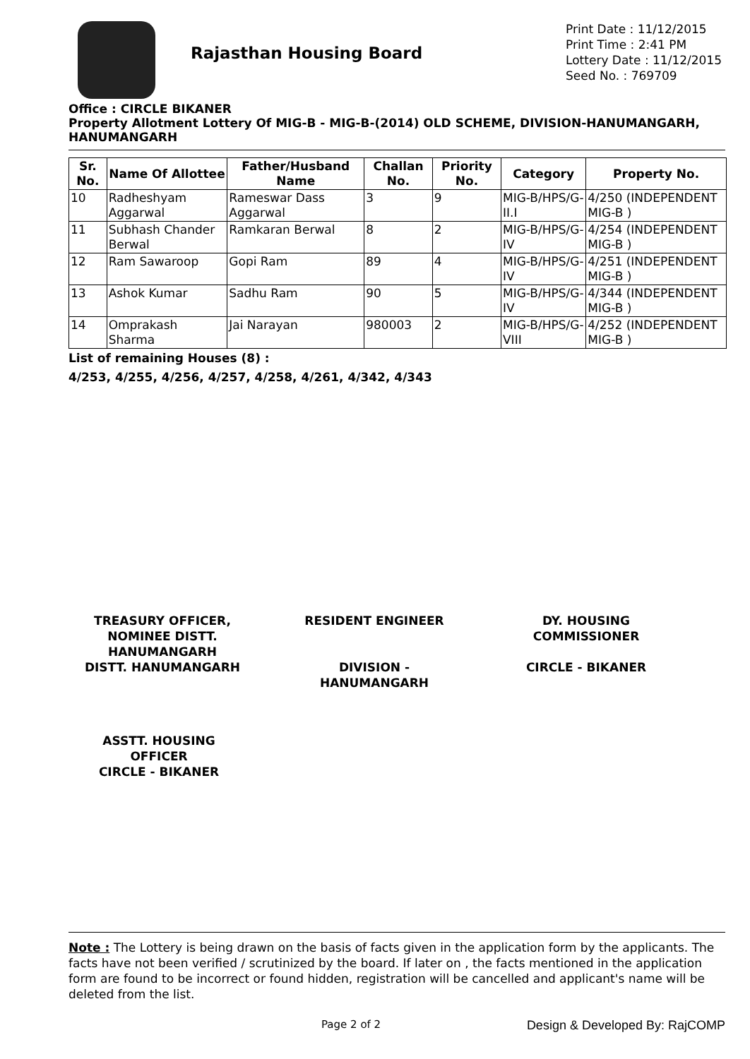Rajasthan Housing Board
Print Date : 11/12/2015
Print Time : 2:41 PM
Lottery Date : 11/12/2015
Seed No. : 769709
Office : CIRCLE BIKANER
Property Allotment Lottery Of MIG-B - MIG-B-(2014) OLD SCHEME, DIVISION-HANUMANGARH, HANUMANGARH
| Sr. No. | Name Of Allottee | Father/Husband Name | Challan No. | Priority No. | Category | Property No. |
| --- | --- | --- | --- | --- | --- | --- |
| 10 | Radheshyam Aggarwal | Rameswar Dass Aggarwal | 3 | 9 | MIG-B/HPS/G-II.I | 4/250 (INDEPENDENT MIG-B ) |
| 11 | Subhash Chander Berwal | Ramkaran Berwal | 8 | 2 | MIG-B/HPS/G-IV | 4/254 (INDEPENDENT MIG-B ) |
| 12 | Ram Sawaroop | Gopi Ram | 89 | 4 | MIG-B/HPS/G-IV | 4/251 (INDEPENDENT MIG-B ) |
| 13 | Ashok Kumar | Sadhu Ram | 90 | 5 | MIG-B/HPS/G-IV | 4/344 (INDEPENDENT MIG-B ) |
| 14 | Omprakash Sharma | Jai Narayan | 980003 | 2 | MIG-B/HPS/G-VIII | 4/252 (INDEPENDENT MIG-B ) |
List of remaining Houses (8) :
4/253, 4/255, 4/256, 4/257, 4/258, 4/261, 4/342, 4/343
TREASURY OFFICER, NOMINEE DISTT. HANUMANGARH
DISTT. HANUMANGARH
RESIDENT ENGINEER
DIVISION - HANUMANGARH
DY. HOUSING COMMISSIONER
CIRCLE - BIKANER
ASSTT. HOUSING OFFICER
CIRCLE - BIKANER
Note : The Lottery is being drawn on the basis of facts given in the application form by the applicants. The facts have not been verified / scrutinized by the board. If later on , the facts mentioned in the application form are found to be incorrect or found hidden, registration will be cancelled and applicant's name will be deleted from the list.
Page 2 of 2 Design & Developed By: RajCOMP